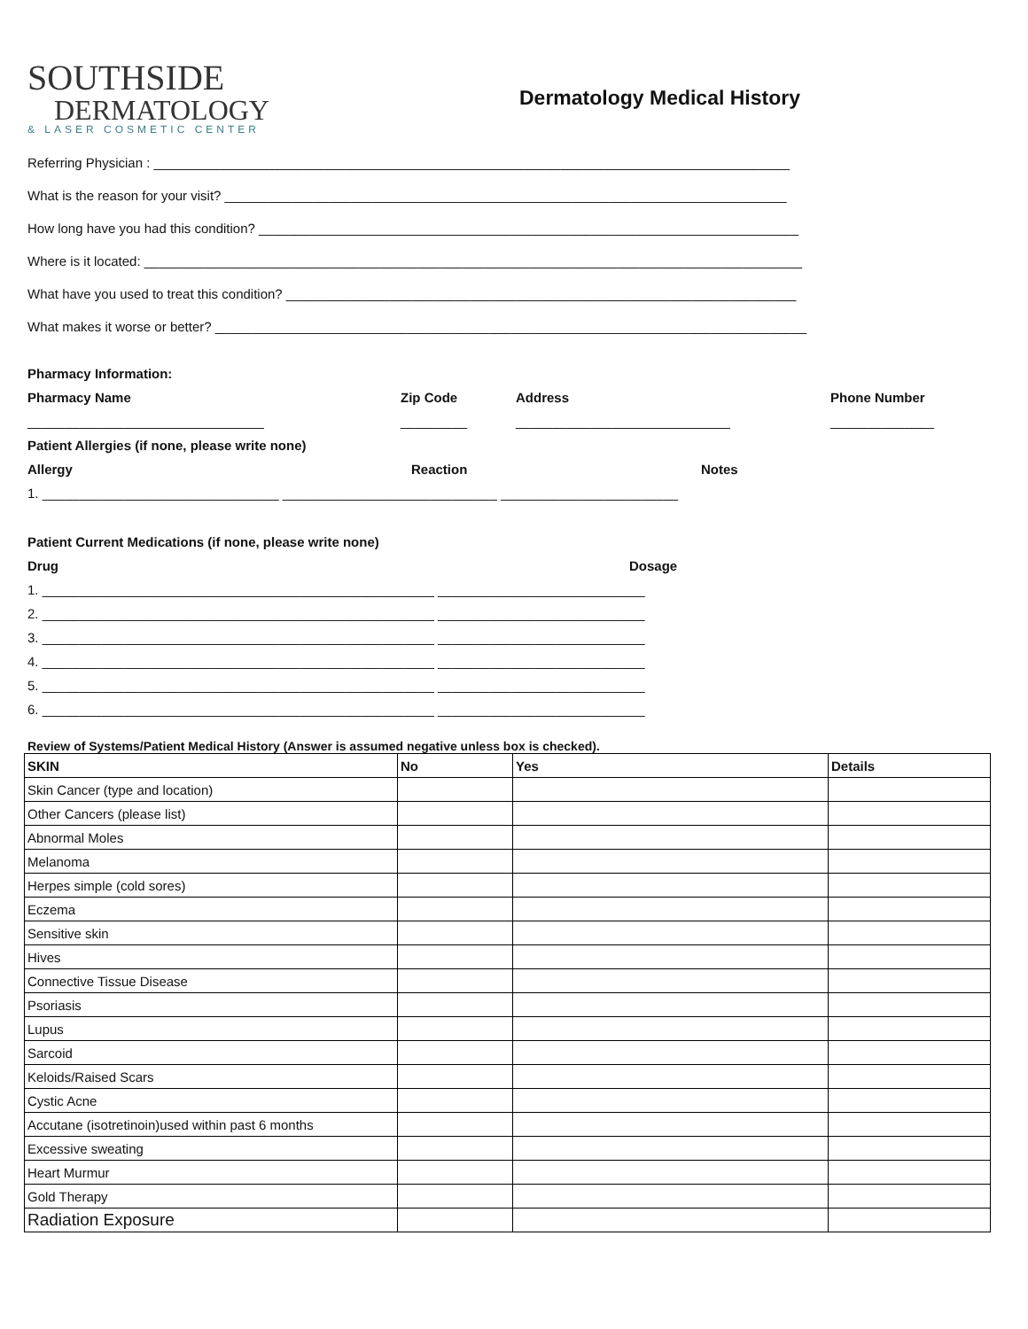SOUTHSIDE
DERMATOLOGY
& LASER COSMETIC CENTER
Dermatology Medical History
Referring Physician : ______________________________________________________________________________________
What is the reason for your visit? ____________________________________________________________________________
How long have you had this condition? _________________________________________________________________________
Where is it located: _________________________________________________________________________________________
What have you used to treat this condition? _____________________________________________________________________
What makes it worse or better? ________________________________________________________________________________
Pharmacy Information:
Pharmacy Name Zip Code Address Phone Number
________________________________ _________ _____________________________ ______________
Patient Allergies (if none, please write none)
Allergy Reaction Notes
1. ________________________________ _____________________________ ________________________
Patient Current Medications (if none, please write none)
Drug Dosage
1. _____________________________________________________ ____________________________
2. _____________________________________________________ ____________________________
3. _____________________________________________________ ____________________________
4. _____________________________________________________ ____________________________
5. _____________________________________________________ ____________________________
6. _____________________________________________________ ____________________________
Review of Systems/Patient Medical History (Answer is assumed negative unless box is checked).
| SKIN | No | Yes | Details |
| --- | --- | --- | --- |
| Skin Cancer (type and location) | | | |
| Other Cancers (please list) | | | |
| Abnormal Moles | | | |
| Melanoma | | | |
| Herpes simple (cold sores) | | | |
| Eczema | | | |
| Sensitive skin | | | |
| Hives | | | |
| Connective Tissue Disease | | | |
| Psoriasis | | | |
| Lupus | | | |
| Sarcoid | | | |
| Keloids/Raised Scars | | | |
| Cystic Acne | | | |
| Accutane (isotretinoin)used within past 6 months | | | |
| Excessive sweating | | | |
| Heart Murmur | | | |
| Gold Therapy | | | |
| Radiation Exposure | | | |